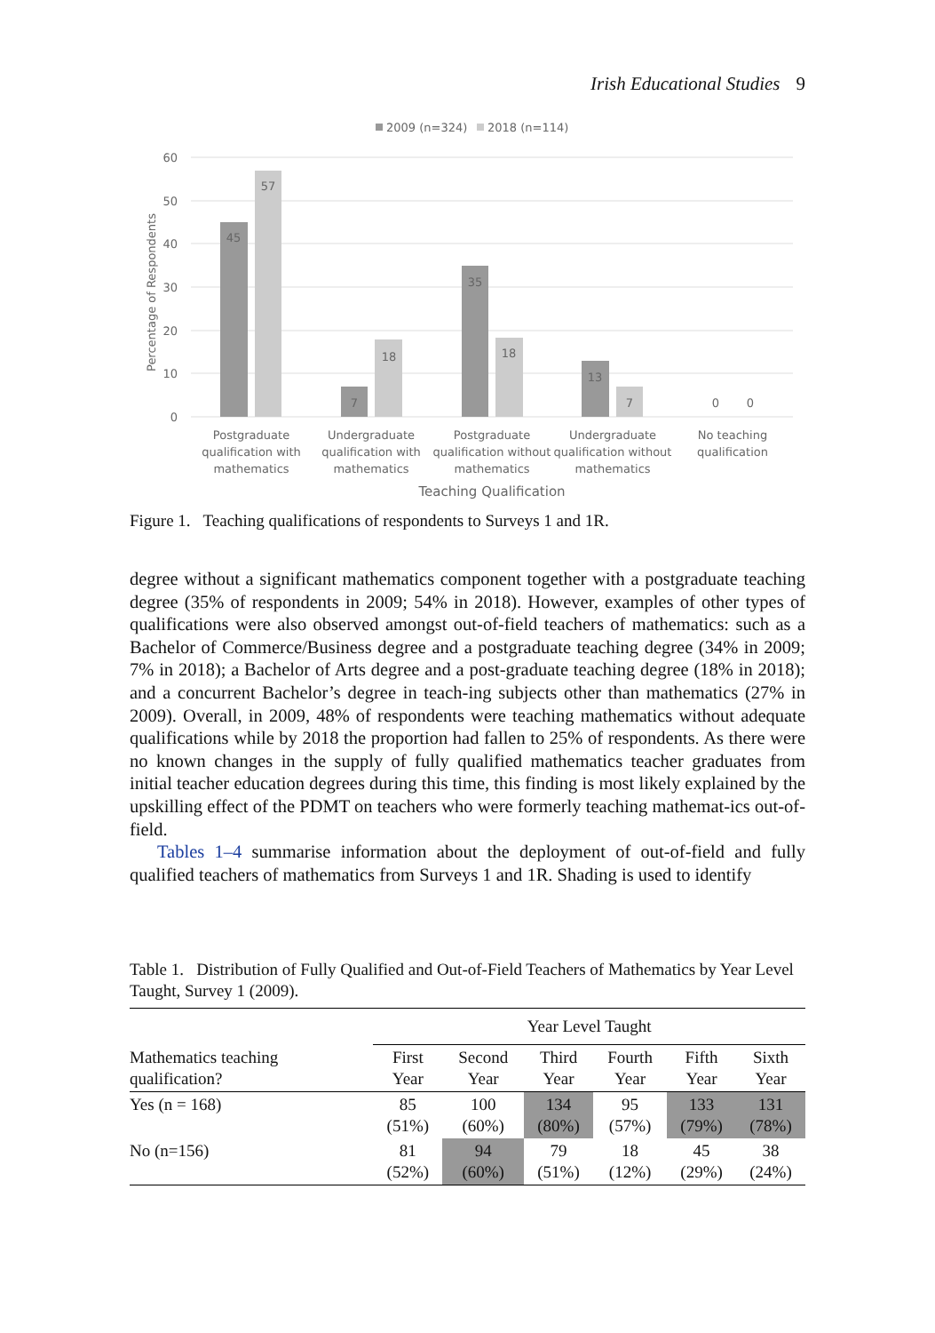Irish Educational Studies 9
2009 (n=324)
2018 (n=114)
60
50
40
30
20
10
0
Percentage of Respondents
45
57
7
18
35
18
13
7
0
0
Postgraduate
qualification with
mathematics
Undergraduate
qualification with
mathematics
Postgraduate
qualification without
mathematics
Undergraduate
qualification without
mathematics
No teaching
qualification
Teaching Qualification
Figure 1. Teaching qualifications of respondents to Surveys 1 and 1R.
degree without a significant mathematics component together with a postgraduate teaching degree (35% of respondents in 2009; 54% in 2018). However, examples of other types of qualifications were also observed amongst out-of-field teachers of mathematics: such as a Bachelor of Commerce/Business degree and a postgraduate teaching degree (34% in 2009; 7% in 2018); a Bachelor of Arts degree and a post-graduate teaching degree (18% in 2018); and a concurrent Bachelor’s degree in teach-ing subjects other than mathematics (27% in 2009). Overall, in 2009, 48% of respondents were teaching mathematics without adequate qualifications while by 2018 the proportion had fallen to 25% of respondents. As there were no known changes in the supply of fully qualified mathematics teacher graduates from initial teacher education degrees during this time, this finding is most likely explained by the upskilling effect of the PDMT on teachers who were formerly teaching mathemat-ics out-of-field.
Tables 1–4 summarise information about the deployment of out-of-field and fully qualified teachers of mathematics from Surveys 1 and 1R. Shading is used to identify
Table 1. Distribution of Fully Qualified and Out-of-Field Teachers of Mathematics by Year Level Taught, Survey 1 (2009).
| | Year Level Taught | | | | | |
| --- | --- | --- | --- | --- | --- | --- |
| Mathematics teaching qualification? | First Year | Second Year | Third Year | Fourth Year | Fifth Year | Sixth Year |
| Yes (n = 168) | 85 (51%) | 100 (60%) | 134 (80%) | 95 (57%) | 133 (79%) | 131 (78%) |
| No (n=156) | 81 (52%) | 94 (60%) | 79 (51%) | 18 (12%) | 45 (29%) | 38 (24%) |